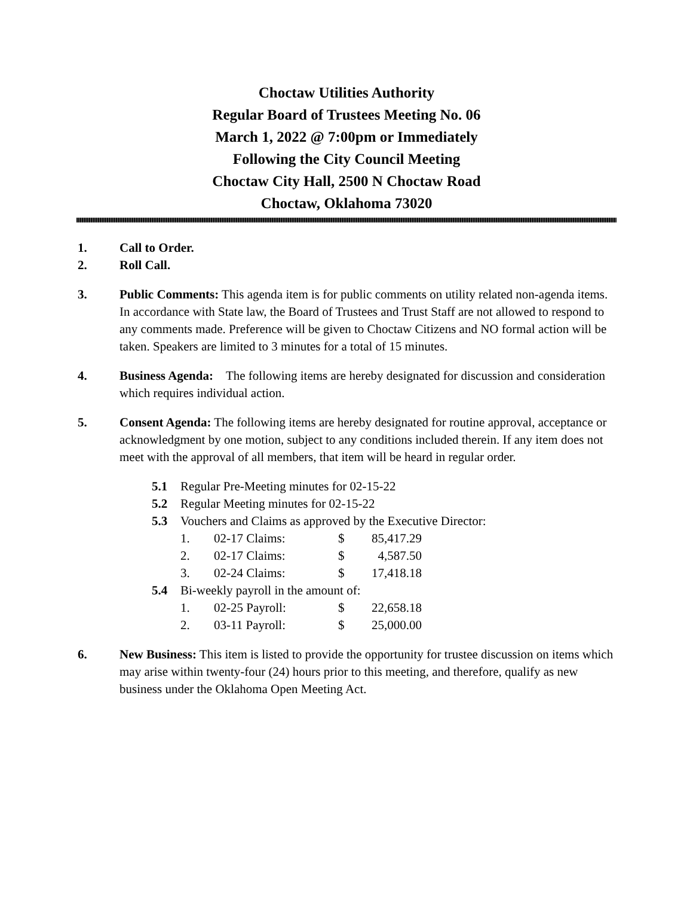Choctaw Utilities Authority
Regular Board of Trustees Meeting No. 06
March 1, 2022 @ 7:00pm or Immediately
Following the City Council Meeting
Choctaw City Hall, 2500 N Choctaw Road
Choctaw, Oklahoma 73020
1. Call to Order.
2. Roll Call.
3. Public Comments: This agenda item is for public comments on utility related non-agenda items. In accordance with State law, the Board of Trustees and Trust Staff are not allowed to respond to any comments made. Preference will be given to Choctaw Citizens and NO formal action will be taken. Speakers are limited to 3 minutes for a total of 15 minutes.
4. Business Agenda: The following items are hereby designated for discussion and consideration which requires individual action.
5. Consent Agenda: The following items are hereby designated for routine approval, acceptance or acknowledgment by one motion, subject to any conditions included therein. If any item does not meet with the approval of all members, that item will be heard in regular order.
5.1 Regular Pre-Meeting minutes for 02-15-22
5.2 Regular Meeting minutes for 02-15-22
5.3 Vouchers and Claims as approved by the Executive Director:
| 1. | 02-17 Claims: | $ | 85,417.29 |
| 2. | 02-17 Claims: | $ | 4,587.50 |
| 3. | 02-24 Claims: | $ | 17,418.18 |
5.4 Bi-weekly payroll in the amount of:
| 1. | 02-25 Payroll: | $ | 22,658.18 |
| 2. | 03-11 Payroll: | $ | 25,000.00 |
6. New Business: This item is listed to provide the opportunity for trustee discussion on items which may arise within twenty-four (24) hours prior to this meeting, and therefore, qualify as new business under the Oklahoma Open Meeting Act.